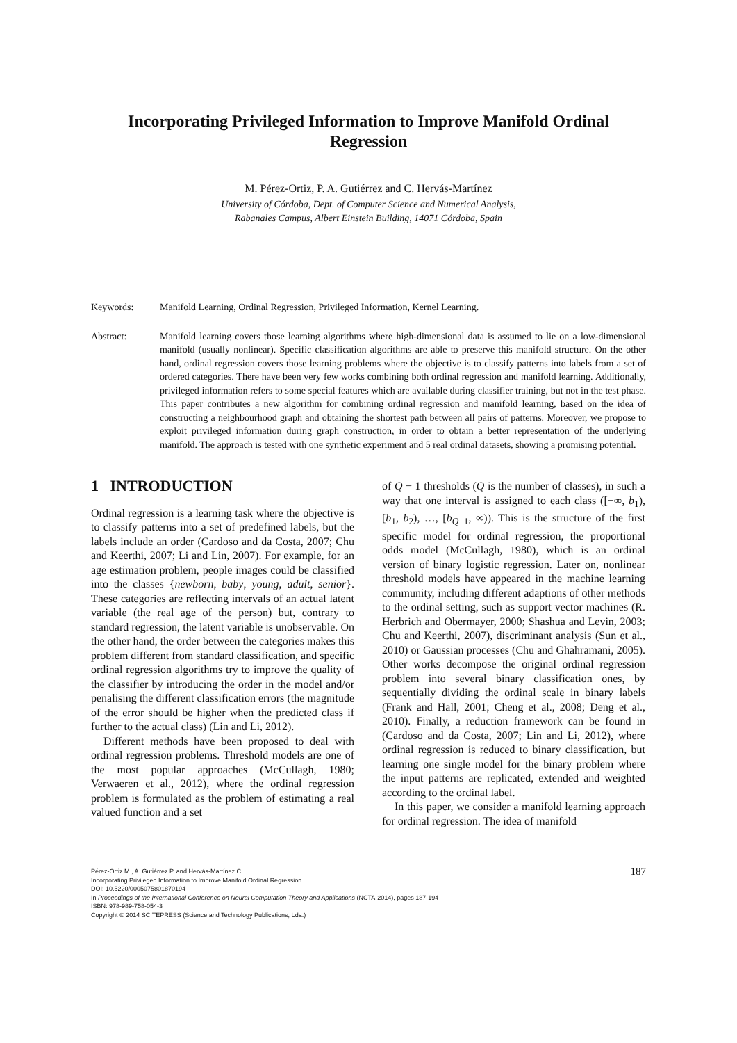Incorporating Privileged Information to Improve Manifold Ordinal
Regression
M. Pérez-Ortiz, P. A. Gutiérrez and C. Hervás-Martínez
University of Córdoba, Dept. of Computer Science and Numerical Analysis,
Rabanales Campus, Albert Einstein Building, 14071 Córdoba, Spain
Keywords: Manifold Learning, Ordinal Regression, Privileged Information, Kernel Learning.
Abstract: Manifold learning covers those learning algorithms where high-dimensional data is assumed to lie on a low-dimensional manifold (usually nonlinear). Specific classification algorithms are able to preserve this manifold structure. On the other hand, ordinal regression covers those learning problems where the objective is to classify patterns into labels from a set of ordered categories. There have been very few works combining both ordinal regression and manifold learning. Additionally, privileged information refers to some special features which are available during classifier training, but not in the test phase. This paper contributes a new algorithm for combining ordinal regression and manifold learning, based on the idea of constructing a neighbourhood graph and obtaining the shortest path between all pairs of patterns. Moreover, we propose to exploit privileged information during graph construction, in order to obtain a better representation of the underlying manifold. The approach is tested with one synthetic experiment and 5 real ordinal datasets, showing a promising potential.
1 INTRODUCTION
Ordinal regression is a learning task where the objective is to classify patterns into a set of predefined labels, but the labels include an order (Cardoso and da Costa, 2007; Chu and Keerthi, 2007; Li and Lin, 2007). For example, for an age estimation problem, people images could be classified into the classes {newborn, baby, young, adult, senior}. These categories are reflecting intervals of an actual latent variable (the real age of the person) but, contrary to standard regression, the latent variable is unobservable. On the other hand, the order between the categories makes this problem different from standard classification, and specific ordinal regression algorithms try to improve the quality of the classifier by introducing the order in the model and/or penalising the different classification errors (the magnitude of the error should be higher when the predicted class if further to the actual class) (Lin and Li, 2012).
Different methods have been proposed to deal with ordinal regression problems. Threshold models are one of the most popular approaches (McCullagh, 1980; Verwaeren et al., 2012), where the ordinal regression problem is formulated as the problem of estimating a real valued function and a set
of Q − 1 thresholds (Q is the number of classes), in such a way that one interval is assigned to each class ([−∞, b<sub>1</sub>), [b<sub>1</sub>, b<sub>2</sub>), …, [b<sub>Q−1</sub>, ∞)). This is the structure of the first specific model for ordinal regression, the proportional odds model (McCullagh, 1980), which is an ordinal version of binary logistic regression. Later on, nonlinear threshold models have appeared in the machine learning community, including different adaptions of other methods to the ordinal setting, such as support vector machines (R. Herbrich and Obermayer, 2000; Shashua and Levin, 2003; Chu and Keerthi, 2007), discriminant analysis (Sun et al., 2010) or Gaussian processes (Chu and Ghahramani, 2005). Other works decompose the original ordinal regression problem into several binary classification ones, by sequentially dividing the ordinal scale in binary labels (Frank and Hall, 2001; Cheng et al., 2008; Deng et al., 2010). Finally, a reduction framework can be found in (Cardoso and da Costa, 2007; Lin and Li, 2012), where ordinal regression is reduced to binary classification, but learning one single model for the binary problem where the input patterns are replicated, extended and weighted according to the ordinal label.
In this paper, we consider a manifold learning approach for ordinal regression. The idea of manifold
187
Pérez-Ortiz M., A. Gutiérrez P. and Hervás-Martínez C..
Incorporating Privileged Information to Improve Manifold Ordinal Regression.
DOI: 10.5220/0005075801870194
In Proceedings of the International Conference on Neural Computation Theory and Applications (NCTA-2014), pages 187-194
ISBN: 978-989-758-054-3
Copyright © 2014 SCITEPRESS (Science and Technology Publications, Lda.)